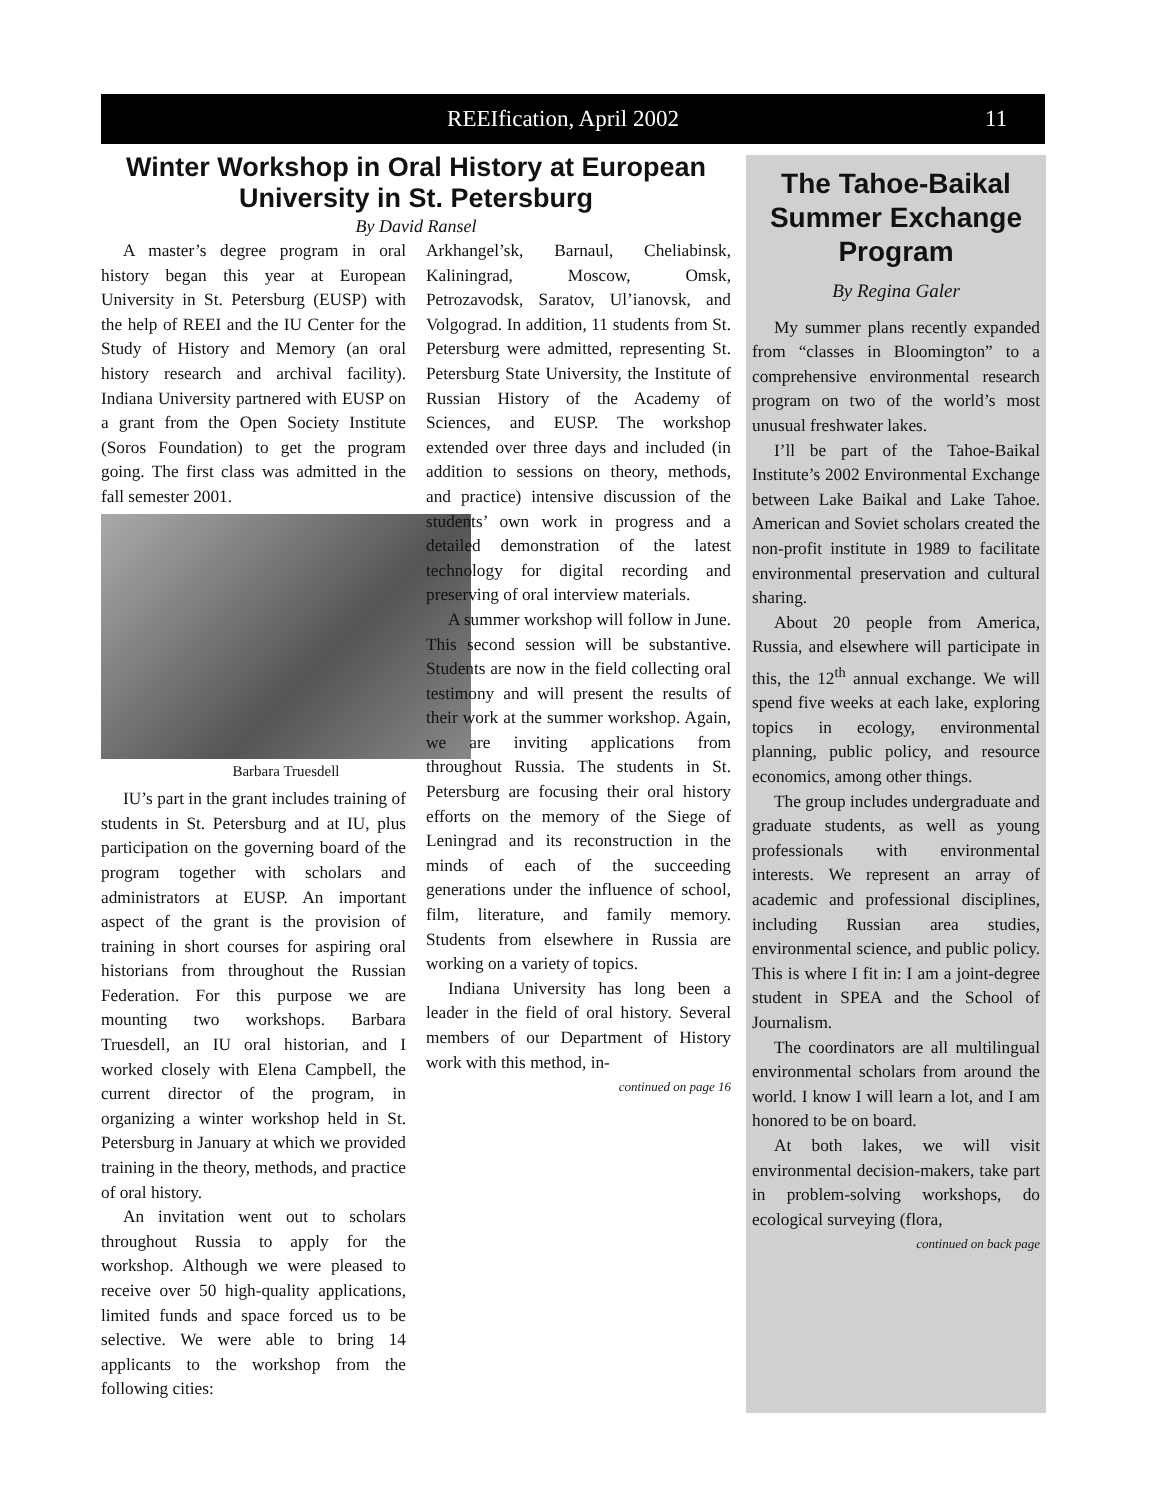REEIfication, April 2002 11
Winter Workshop in Oral History at European University in St. Petersburg
By David Ransel
A master’s degree program in oral history began this year at European University in St. Petersburg (EUSP) with the help of REEI and the IU Center for the Study of History and Memory (an oral history research and archival facility). Indiana University partnered with EUSP on a grant from the Open Society Institute (Soros Foundation) to get the program going. The first class was admitted in the fall semester 2001.
Barbara Truesdell
IU’s part in the grant includes training of students in St. Petersburg and at IU, plus participation on the governing board of the program together with scholars and administrators at EUSP. An important aspect of the grant is the provision of training in short courses for aspiring oral historians from throughout the Russian Federation. For this purpose we are mounting two workshops. Barbara Truesdell, an IU oral historian, and I worked closely with Elena Campbell, the current director of the program, in organizing a winter workshop held in St. Petersburg in January at which we provided training in the theory, methods, and practice of oral history.
An invitation went out to scholars throughout Russia to apply for the workshop. Although we were pleased to receive over 50 high-quality applications, limited funds and space forced us to be selective. We were able to bring 14 applicants to the workshop from the following cities:
Arkhangel’sk, Barnaul, Cheliabinsk, Kaliningrad, Moscow, Omsk, Petrozavodsk, Saratov, Ul’ianovsk, and Volgograd. In addition, 11 students from St. Petersburg were admitted, representing St. Petersburg State University, the Institute of Russian History of the Academy of Sciences, and EUSP. The workshop extended over three days and included (in addition to sessions on theory, methods, and practice) intensive discussion of the students’ own work in progress and a detailed demonstration of the latest technology for digital recording and preserving of oral interview materials.
A summer workshop will follow in June. This second session will be substantive. Students are now in the field collecting oral testimony and will present the results of their work at the summer workshop. Again, we are inviting applications from throughout Russia. The students in St. Petersburg are focusing their oral history efforts on the memory of the Siege of Leningrad and its reconstruction in the minds of each of the succeeding generations under the influence of school, film, literature, and family memory. Students from elsewhere in Russia are working on a variety of topics.
Indiana University has long been a leader in the field of oral history. Several members of our Department of History work with this method, in-
continued on page 16
The Tahoe-Baikal Summer Exchange Program
By Regina Galer
My summer plans recently expanded from “classes in Bloomington” to a comprehensive environmental research program on two of the world’s most unusual freshwater lakes.
I’ll be part of the Tahoe-Baikal Institute’s 2002 Environmental Exchange between Lake Baikal and Lake Tahoe. American and Soviet scholars created the non-profit institute in 1989 to facilitate environmental preservation and cultural sharing.
About 20 people from America, Russia, and elsewhere will participate in this, the 12<sup>th</sup> annual exchange. We will spend five weeks at each lake, exploring topics in ecology, environmental planning, public policy, and resource economics, among other things.
The group includes undergraduate and graduate students, as well as young professionals with environmental interests. We represent an array of academic and professional disciplines, including Russian area studies, environmental science, and public policy. This is where I fit in: I am a joint-degree student in SPEA and the School of Journalism.
The coordinators are all multilingual environmental scholars from around the world. I know I will learn a lot, and I am honored to be on board.
At both lakes, we will visit environmental decision-makers, take part in problem-solving workshops, do ecological surveying (flora,
continued on back page